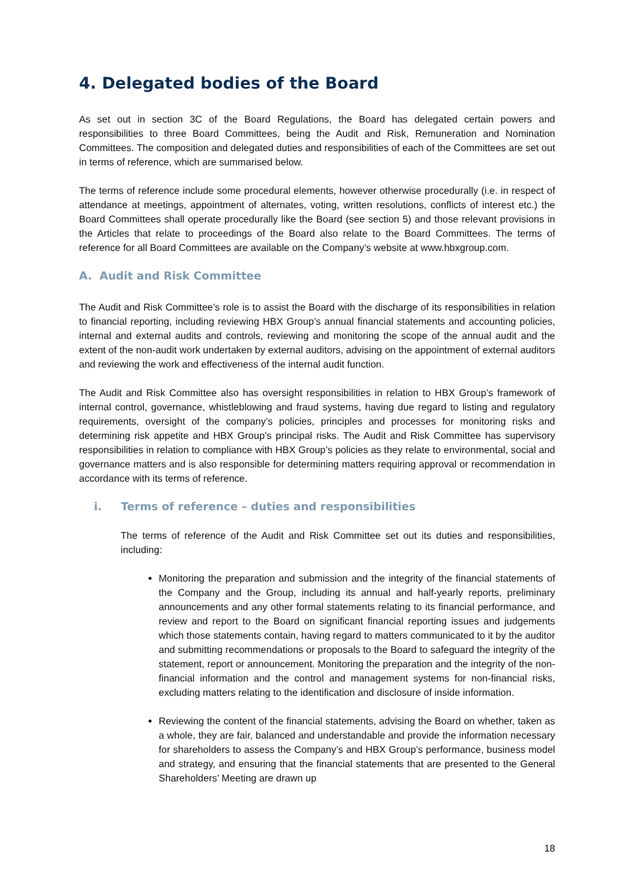4. Delegated bodies of the Board
As set out in section 3C of the Board Regulations, the Board has delegated certain powers and responsibilities to three Board Committees, being the Audit and Risk, Remuneration and Nomination Committees. The composition and delegated duties and responsibilities of each of the Committees are set out in terms of reference, which are summarised below.
The terms of reference include some procedural elements, however otherwise procedurally (i.e. in respect of attendance at meetings, appointment of alternates, voting, written resolutions, conflicts of interest etc.) the Board Committees shall operate procedurally like the Board (see section 5) and those relevant provisions in the Articles that relate to proceedings of the Board also relate to the Board Committees. The terms of reference for all Board Committees are available on the Company’s website at www.hbxgroup.com.
A. Audit and Risk Committee
The Audit and Risk Committee’s role is to assist the Board with the discharge of its responsibilities in relation to financial reporting, including reviewing HBX Group’s annual financial statements and accounting policies, internal and external audits and controls, reviewing and monitoring the scope of the annual audit and the extent of the non-audit work undertaken by external auditors, advising on the appointment of external auditors and reviewing the work and effectiveness of the internal audit function.
The Audit and Risk Committee also has oversight responsibilities in relation to HBX Group’s framework of internal control, governance, whistleblowing and fraud systems, having due regard to listing and regulatory requirements, oversight of the company’s policies, principles and processes for monitoring risks and determining risk appetite and HBX Group’s principal risks. The Audit and Risk Committee has supervisory responsibilities in relation to compliance with HBX Group’s policies as they relate to environmental, social and governance matters and is also responsible for determining matters requiring approval or recommendation in accordance with its terms of reference.
i. Terms of reference – duties and responsibilities
The terms of reference of the Audit and Risk Committee set out its duties and responsibilities, including:
Monitoring the preparation and submission and the integrity of the financial statements of the Company and the Group, including its annual and half-yearly reports, preliminary announcements and any other formal statements relating to its financial performance, and review and report to the Board on significant financial reporting issues and judgements which those statements contain, having regard to matters communicated to it by the auditor and submitting recommendations or proposals to the Board to safeguard the integrity of the statement, report or announcement. Monitoring the preparation and the integrity of the non-financial information and the control and management systems for non-financial risks, excluding matters relating to the identification and disclosure of inside information.
Reviewing the content of the financial statements, advising the Board on whether, taken as a whole, they are fair, balanced and understandable and provide the information necessary for shareholders to assess the Company’s and HBX Group’s performance, business model and strategy, and ensuring that the financial statements that are presented to the General Shareholders’ Meeting are drawn up
18